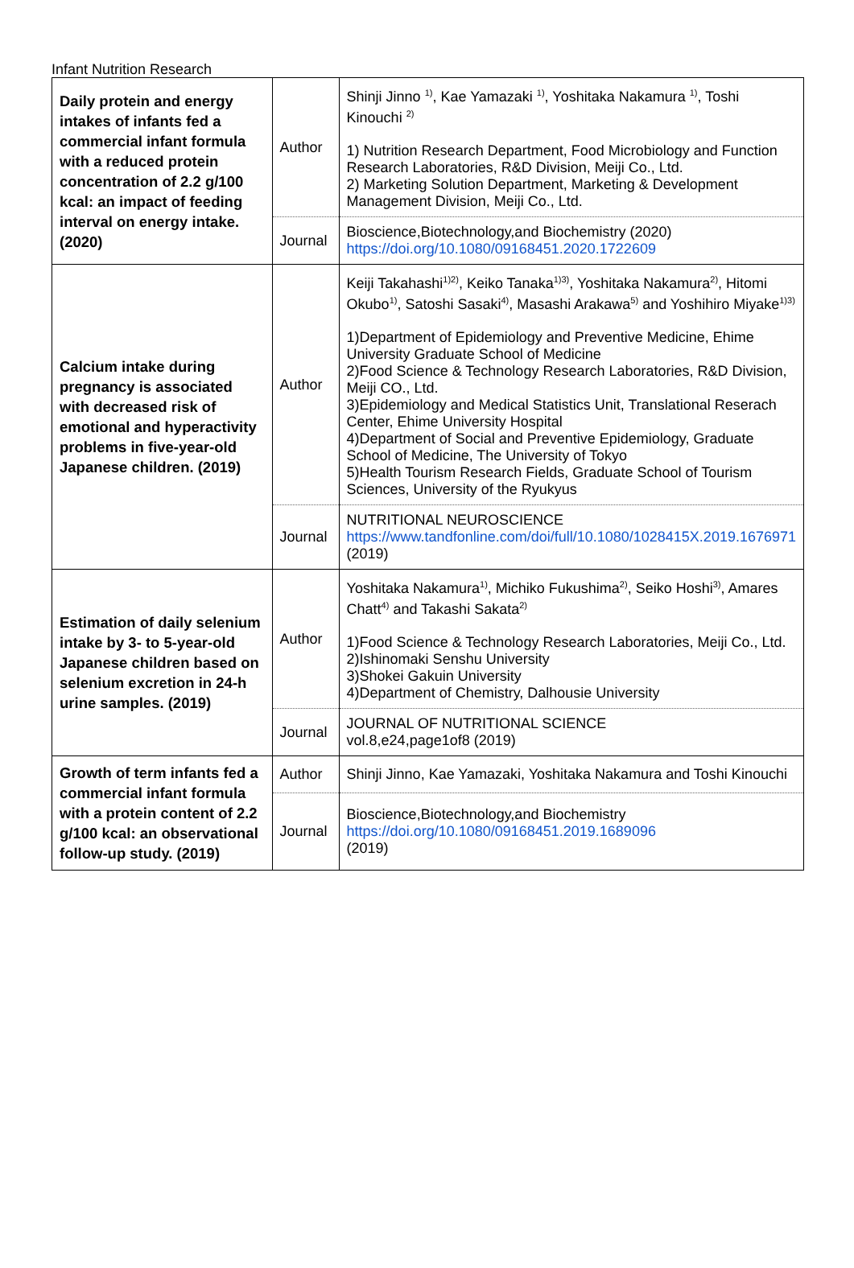Infant Nutrition Research
| Daily protein and energy intakes of infants fed a commercial infant formula with a reduced protein concentration of 2.2 g/100 kcal: an impact of feeding interval on energy intake. (2020) | Author | Shinji Jinno <sup>1)</sup>, Kae Yamazaki <sup>1)</sup>, Yoshitaka Nakamura <sup>1)</sup>, Toshi Kinouchi <sup>2)</sup> 1) Nutrition Research Department, Food Microbiology and Function Research Laboratories, R&D Division, Meiji Co., Ltd. 2) Marketing Solution Department, Marketing & Development Management Division, Meiji Co., Ltd. |
| | Journal | Bioscience,Biotechnology,and Biochemistry (2020) https://doi.org/10.1080/09168451.2020.1722609 |
| Calcium intake during pregnancy is associated with decreased risk of emotional and hyperactivity problems in five-year-old Japanese children. (2019) | Author | Keiji Takahashi<sup>1)2)</sup>, Keiko Tanaka<sup>1)3)</sup>, Yoshitaka Nakamura<sup>2)</sup>, Hitomi Okubo<sup>1)</sup>, Satoshi Sasaki<sup>4)</sup>, Masashi Arakawa<sup>5)</sup> and Yoshihiro Miyake<sup>1)3)</sup> 1)Department of Epidemiology and Preventive Medicine, Ehime University Graduate School of Medicine 2)Food Science & Technology Research Laboratories, R&D Division, Meiji CO., Ltd. 3)Epidemiology and Medical Statistics Unit, Translational Reserach Center, Ehime University Hospital 4)Department of Social and Preventive Epidemiology, Graduate School of Medicine, The University of Tokyo 5)Health Tourism Research Fields, Graduate School of Tourism Sciences, University of the Ryukyus |
| | Journal | NUTRITIONAL NEUROSCIENCE https://www.tandfonline.com/doi/full/10.1080/1028415X.2019.1676971 (2019) |
| Estimation of daily selenium intake by 3- to 5-year-old Japanese children based on selenium excretion in 24-h urine samples. (2019) | Author | Yoshitaka Nakamura<sup>1)</sup>, Michiko Fukushima<sup>2)</sup>, Seiko Hoshi<sup>3)</sup>, Amares Chatt<sup>4)</sup> and Takashi Sakata<sup>2)</sup> 1)Food Science & Technology Research Laboratories, Meiji Co., Ltd. 2)Ishinomaki Senshu University 3)Shokei Gakuin University 4)Department of Chemistry, Dalhousie University |
| | Journal | JOURNAL OF NUTRITIONAL SCIENCE vol.8,e24,page1of8 (2019) |
| Growth of term infants fed a commercial infant formula with a protein content of 2.2 g/100 kcal: an observational follow-up study. (2019) | Author | Shinji Jinno, Kae Yamazaki, Yoshitaka Nakamura and Toshi Kinouchi |
| | Journal | Bioscience,Biotechnology,and Biochemistry https://doi.org/10.1080/09168451.2019.1689096 (2019) |